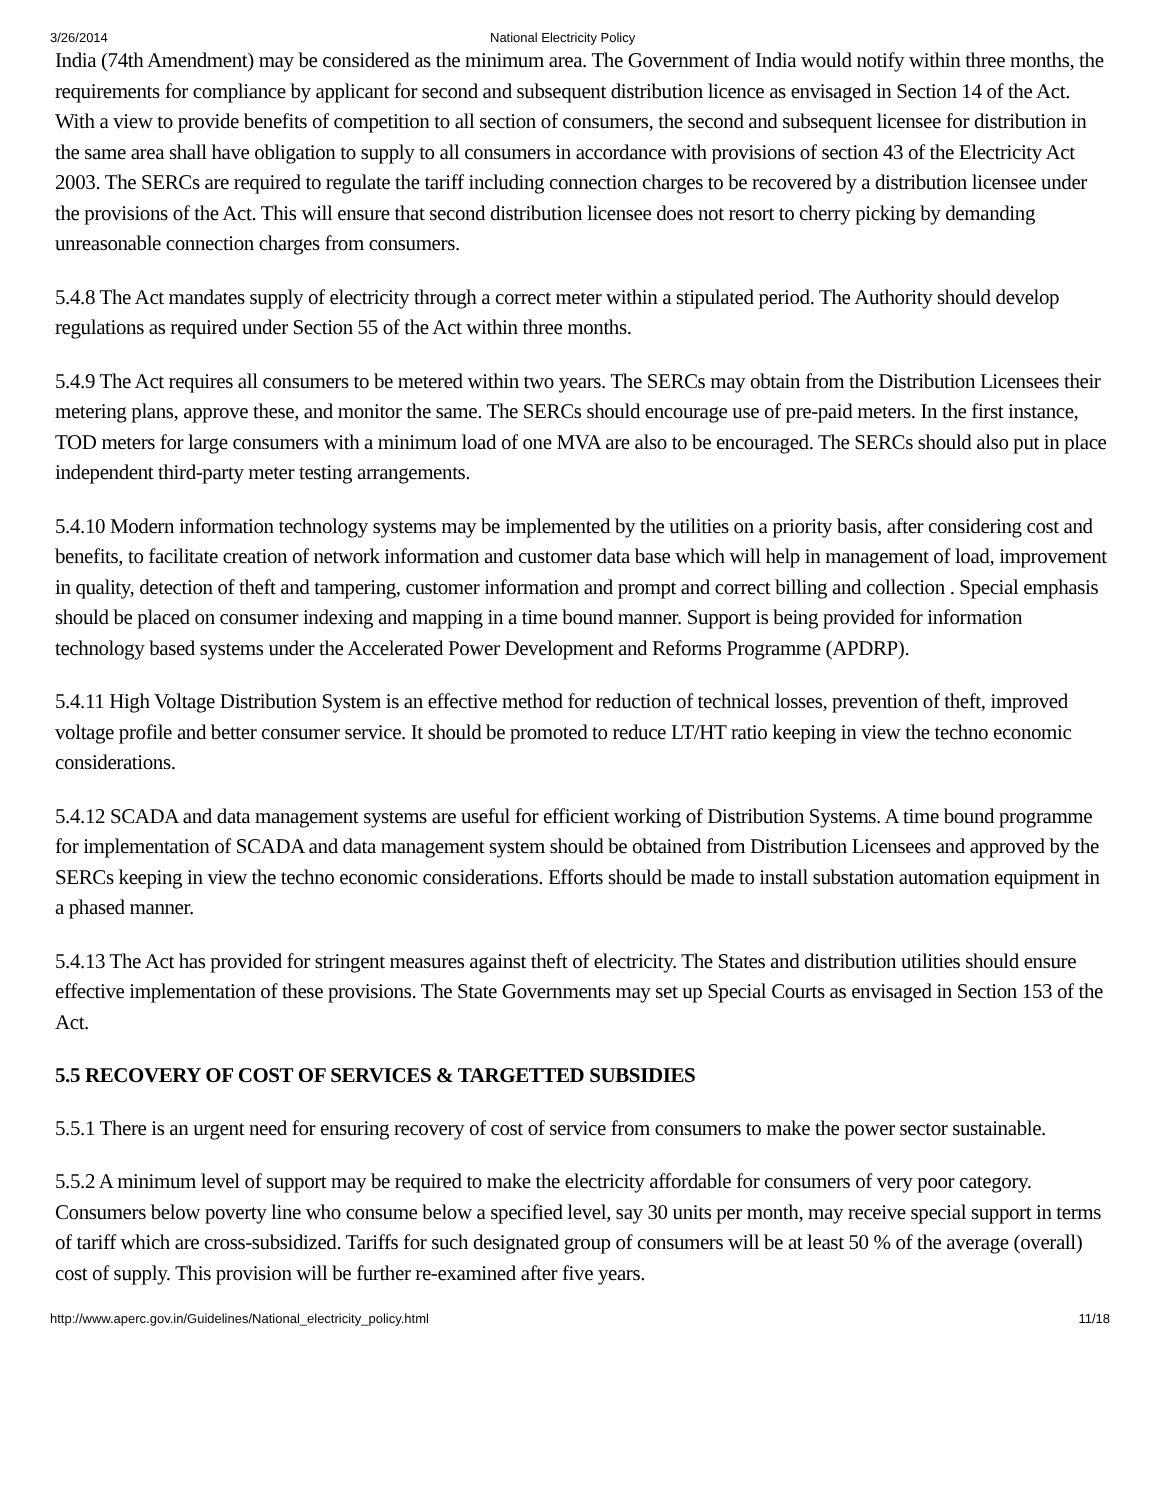3/26/2014 National Electricity Policy
India (74th Amendment) may be considered as the minimum area. The Government of India would notify within three months, the requirements for compliance by applicant for second and subsequent distribution licence as envisaged in Section 14 of the Act. With a view to provide benefits of competition to all section of consumers, the second and subsequent licensee for distribution in the same area shall have obligation to supply to all consumers in accordance with provisions of section 43 of the Electricity Act 2003. The SERCs are required to regulate the tariff including connection charges to be recovered by a distribution licensee under the provisions of the Act. This will ensure that second distribution licensee does not resort to cherry picking by demanding unreasonable connection charges from consumers.
5.4.8 The Act mandates supply of electricity through a correct meter within a stipulated period. The Authority should develop regulations as required under Section 55 of the Act within three months.
5.4.9 The Act requires all consumers to be metered within two years. The SERCs may obtain from the Distribution Licensees their metering plans, approve these, and monitor the same. The SERCs should encourage use of pre-paid meters. In the first instance, TOD meters for large consumers with a minimum load of one MVA are also to be encouraged. The SERCs should also put in place independent third-party meter testing arrangements.
5.4.10 Modern information technology systems may be implemented by the utilities on a priority basis, after considering cost and benefits, to facilitate creation of network information and customer data base which will help in management of load, improvement in quality, detection of theft and tampering, customer information and prompt and correct billing and collection . Special emphasis should be placed on consumer indexing and mapping in a time bound manner. Support is being provided for information technology based systems under the Accelerated Power Development and Reforms Programme (APDRP).
5.4.11 High Voltage Distribution System is an effective method for reduction of technical losses, prevention of theft, improved voltage profile and better consumer service. It should be promoted to reduce LT/HT ratio keeping in view the techno economic considerations.
5.4.12 SCADA and data management systems are useful for efficient working of Distribution Systems. A time bound programme for implementation of SCADA and data management system should be obtained from Distribution Licensees and approved by the SERCs keeping in view the techno economic considerations. Efforts should be made to install substation automation equipment in a phased manner.
5.4.13 The Act has provided for stringent measures against theft of electricity. The States and distribution utilities should ensure effective implementation of these provisions. The State Governments may set up Special Courts as envisaged in Section 153 of the Act.
5.5 RECOVERY OF COST OF SERVICES & TARGETTED SUBSIDIES
5.5.1 There is an urgent need for ensuring recovery of cost of service from consumers to make the power sector sustainable.
5.5.2 A minimum level of support may be required to make the electricity affordable for consumers of very poor category. Consumers below poverty line who consume below a specified level, say 30 units per month, may receive special support in terms of tariff which are cross-subsidized. Tariffs for such designated group of consumers will be at least 50 % of the average (overall) cost of supply. This provision will be further re-examined after five years.
http://www.aperc.gov.in/Guidelines/National_electricity_policy.html 11/18